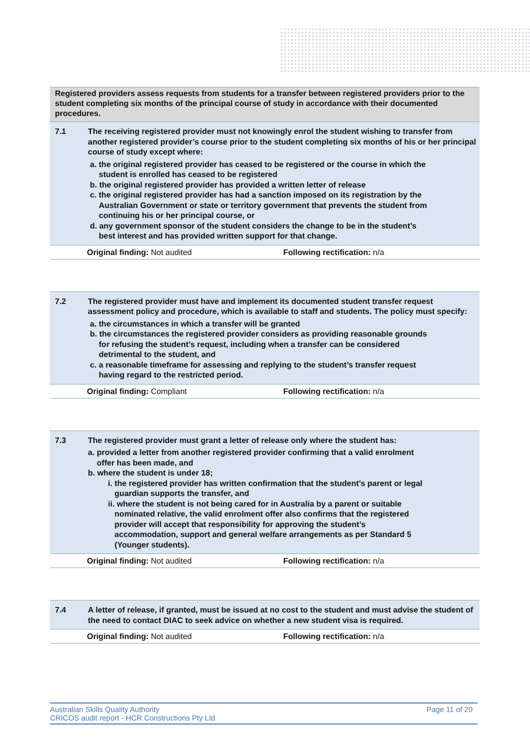Registered providers assess requests from students for a transfer between registered providers prior to the student completing six months of the principal course of study in accordance with their documented procedures.
| 7.1 | The receiving registered provider must not knowingly enrol the student wishing to transfer from another registered provider’s course prior to the student completing six months of his or her principal course of study except where: a. the original registered provider has ceased to be registered or the course in which the student is enrolled has ceased to be registered b. the original registered provider has provided a written letter of release c. the original registered provider has had a sanction imposed on its registration by the Australian Government or state or territory government that prevents the student from continuing his or her principal course, or d. any government sponsor of the student considers the change to be in the student’s best interest and has provided written support for that change. |
Original finding: Not audited Following rectification: n/a
| 7.2 | The registered provider must have and implement its documented student transfer request assessment policy and procedure, which is available to staff and students. The policy must specify: a. the circumstances in which a transfer will be granted b. the circumstances the registered provider considers as providing reasonable grounds for refusing the student’s request, including when a transfer can be considered detrimental to the student, and c. a reasonable timeframe for assessing and replying to the student’s transfer request having regard to the restricted period. |
Original finding: Compliant Following rectification: n/a
| 7.3 | The registered provider must grant a letter of release only where the student has: a. provided a letter from another registered provider confirming that a valid enrolment offer has been made, and b. where the student is under 18; i. the registered provider has written confirmation that the student’s parent or legal guardian supports the transfer, and ii. where the student is not being cared for in Australia by a parent or suitable nominated relative, the valid enrolment offer also confirms that the registered provider will accept that responsibility for approving the student’s accommodation, support and general welfare arrangements as per Standard 5 (Younger students). |
Original finding: Not audited Following rectification: n/a
| 7.4 | A letter of release, if granted, must be issued at no cost to the student and must advise the student of the need to contact DIAC to seek advice on whether a new student visa is required. |
Original finding: Not audited Following rectification: n/a
Australian Skills Quality Authority
CRICOS audit report - HCR Constructions Pty Ltd
Page 11 of 20